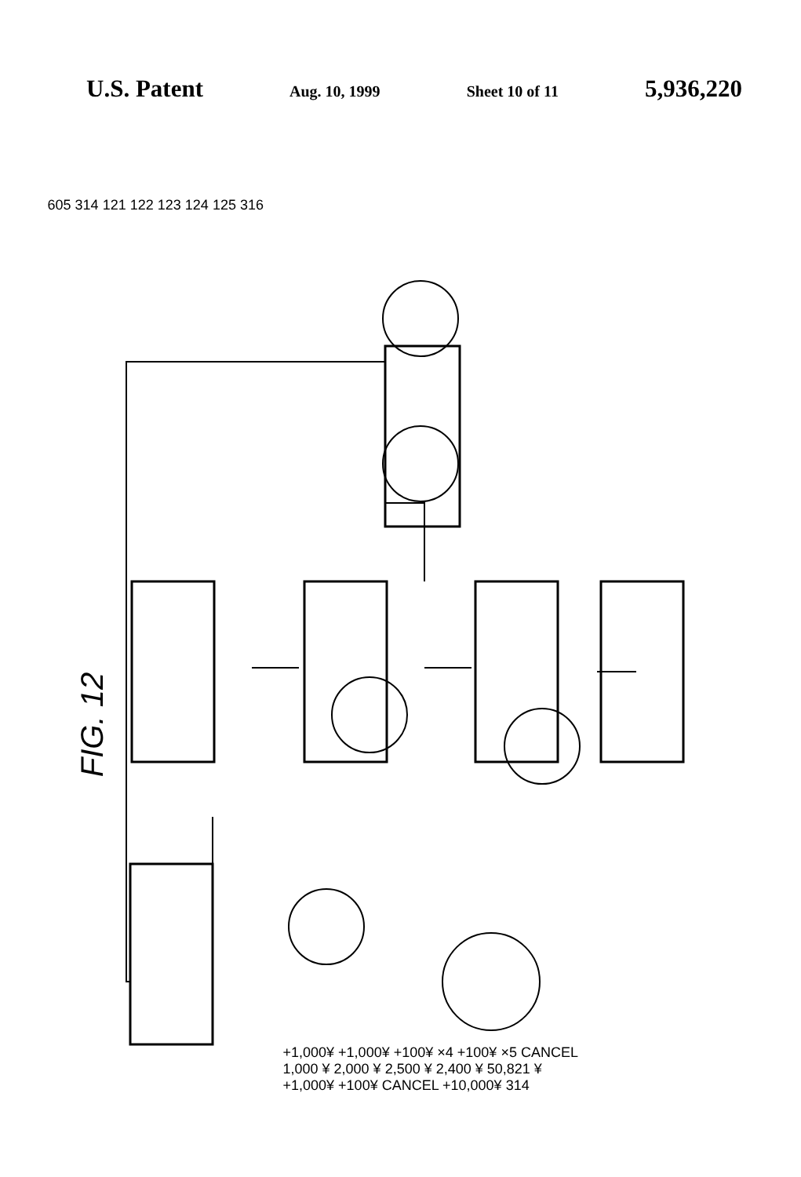U.S. Patent Aug. 10, 1999 Sheet 10 of 11 5,936,220
FIG. 12
605 314 121 122 123 124 125 316
+1,000¥ +1,000¥ +100¥ ×4 +100¥ ×5 CANCEL
1,000 ¥ 2,000 ¥ 2,500 ¥ 2,400 ¥ 50,821 ¥
+1,000¥ +100¥ CANCEL +10,000¥ 314